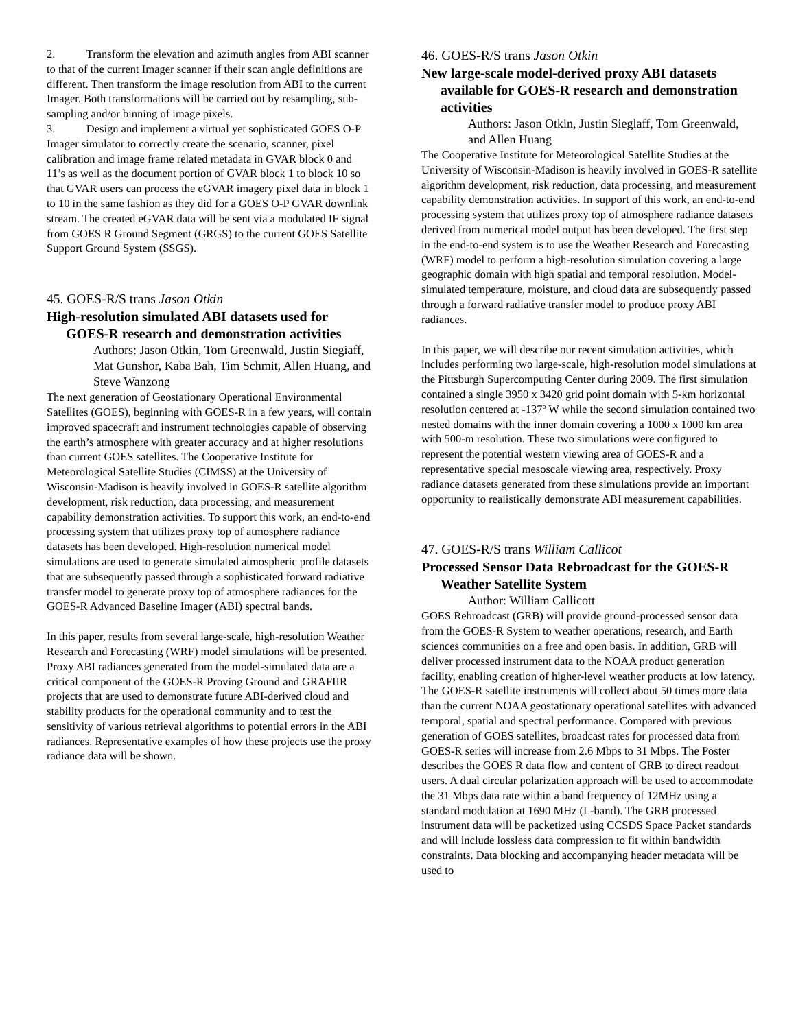2. Transform the elevation and azimuth angles from ABI scanner to that of the current Imager scanner if their scan angle definitions are different. Then transform the image resolution from ABI to the current Imager. Both transformations will be carried out by resampling, sub-sampling and/or binning of image pixels.
3. Design and implement a virtual yet sophisticated GOES O-P Imager simulator to correctly create the scenario, scanner, pixel calibration and image frame related metadata in GVAR block 0 and 11’s as well as the document portion of GVAR block 1 to block 10 so that GVAR users can process the eGVAR imagery pixel data in block 1 to 10 in the same fashion as they did for a GOES O-P GVAR downlink stream. The created eGVAR data will be sent via a modulated IF signal from GOES R Ground Segment (GRGS) to the current GOES Satellite Support Ground System (SSGS).
45. GOES-R/S trans Jason Otkin
High-resolution simulated ABI datasets used for GOES-R research and demonstration activities
Authors: Jason Otkin, Tom Greenwald, Justin Siegiaff, Mat Gunshor, Kaba Bah, Tim Schmit, Allen Huang, and Steve Wanzong
The next generation of Geostationary Operational Environmental Satellites (GOES), beginning with GOES-R in a few years, will contain improved spacecraft and instrument technologies capable of observing the earth’s atmosphere with greater accuracy and at higher resolutions than current GOES satellites. The Cooperative Institute for Meteorological Satellite Studies (CIMSS) at the University of Wisconsin-Madison is heavily involved in GOES-R satellite algorithm development, risk reduction, data processing, and measurement capability demonstration activities. To support this work, an end-to-end processing system that utilizes proxy top of atmosphere radiance datasets has been developed. High-resolution numerical model simulations are used to generate simulated atmospheric profile datasets that are subsequently passed through a sophisticated forward radiative transfer model to generate proxy top of atmosphere radiances for the GOES-R Advanced Baseline Imager (ABI) spectral bands.
In this paper, results from several large-scale, high-resolution Weather Research and Forecasting (WRF) model simulations will be presented. Proxy ABI radiances generated from the model-simulated data are a critical component of the GOES-R Proving Ground and GRAFIIR projects that are used to demonstrate future ABI-derived cloud and stability products for the operational community and to test the sensitivity of various retrieval algorithms to potential errors in the ABI radiances. Representative examples of how these projects use the proxy radiance data will be shown.
46. GOES-R/S trans Jason Otkin
New large-scale model-derived proxy ABI datasets available for GOES-R research and demonstration activities
Authors: Jason Otkin, Justin Sieglaff, Tom Greenwald, and Allen Huang
The Cooperative Institute for Meteorological Satellite Studies at the University of Wisconsin-Madison is heavily involved in GOES-R satellite algorithm development, risk reduction, data processing, and measurement capability demonstration activities. In support of this work, an end-to-end processing system that utilizes proxy top of atmosphere radiance datasets derived from numerical model output has been developed. The first step in the end-to-end system is to use the Weather Research and Forecasting (WRF) model to perform a high-resolution simulation covering a large geographic domain with high spatial and temporal resolution. Model-simulated temperature, moisture, and cloud data are subsequently passed through a forward radiative transfer model to produce proxy ABI radiances.
In this paper, we will describe our recent simulation activities, which includes performing two large-scale, high-resolution model simulations at the Pittsburgh Supercomputing Center during 2009. The first simulation contained a single 3950 x 3420 grid point domain with 5-km horizontal resolution centered at -137º W while the second simulation contained two nested domains with the inner domain covering a 1000 x 1000 km area with 500-m resolution. These two simulations were configured to represent the potential western viewing area of GOES-R and a representative special mesoscale viewing area, respectively. Proxy radiance datasets generated from these simulations provide an important opportunity to realistically demonstrate ABI measurement capabilities.
47. GOES-R/S trans William Callicot
Processed Sensor Data Rebroadcast for the GOES-R Weather Satellite System
Author: William Callicott
GOES Rebroadcast (GRB) will provide ground-processed sensor data from the GOES-R System to weather operations, research, and Earth sciences communities on a free and open basis. In addition, GRB will deliver processed instrument data to the NOAA product generation facility, enabling creation of higher-level weather products at low latency. The GOES-R satellite instruments will collect about 50 times more data than the current NOAA geostationary operational satellites with advanced temporal, spatial and spectral performance. Compared with previous generation of GOES satellites, broadcast rates for processed data from GOES-R series will increase from 2.6 Mbps to 31 Mbps. The Poster describes the GOES R data flow and content of GRB to direct readout users. A dual circular polarization approach will be used to accommodate the 31 Mbps data rate within a band frequency of 12MHz using a standard modulation at 1690 MHz (L-band). The GRB processed instrument data will be packetized using CCSDS Space Packet standards and will include lossless data compression to fit within bandwidth constraints. Data blocking and accompanying header metadata will be used to